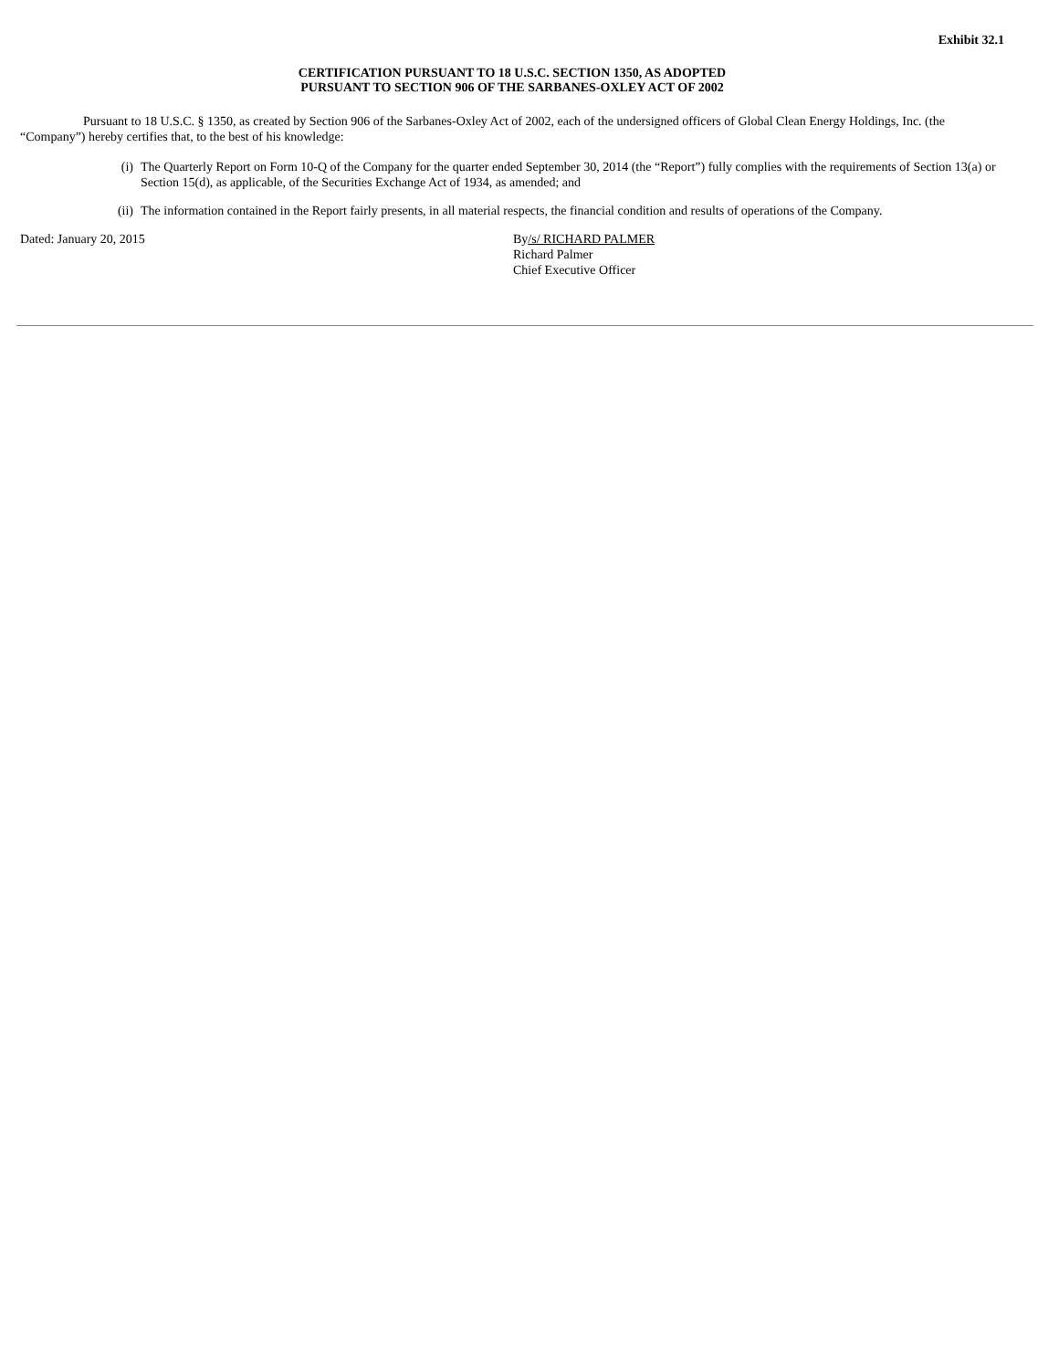Exhibit 32.1
CERTIFICATION PURSUANT TO 18 U.S.C. SECTION 1350, AS ADOPTED
PURSUANT TO SECTION 906 OF THE SARBANES-OXLEY ACT OF 2002
Pursuant to 18 U.S.C. § 1350, as created by Section 906 of the Sarbanes-Oxley Act of 2002, each of the undersigned officers of Global Clean Energy Holdings, Inc. (the “Company”) hereby certifies that, to the best of his knowledge:
(i) The Quarterly Report on Form 10-Q of the Company for the quarter ended September 30, 2014 (the “Report”) fully complies with the requirements of Section 13(a) or Section 15(d), as applicable, of the Securities Exchange Act of 1934, as amended; and
(ii) The information contained in the Report fairly presents, in all material respects, the financial condition and results of operations of the Company.
Dated: January 20, 2015 By/s/ RICHARD PALMER
Richard Palmer
Chief Executive Officer